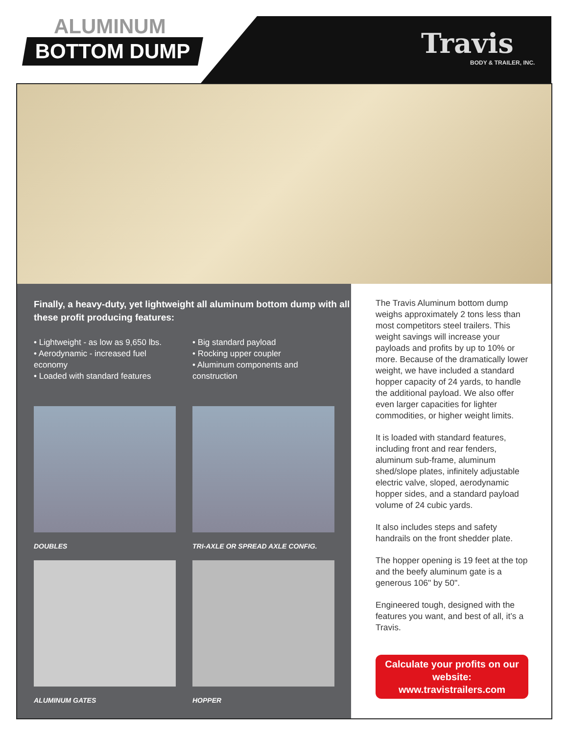ALUMINUM
BOTTOM DUMP Travis
BODY & TRAILER, INC.
Finally, a heavy-duty, yet lightweight all aluminum bottom dump with all these profit producing features:
• Lightweight - as low as 9,650 lbs.
• Aerodynamic - increased fuel economy
• Loaded with standard features
• Big standard payload
• Rocking upper coupler
• Aluminum components and construction
DOUBLES
TRI-AXLE OR SPREAD AXLE CONFIG.
ALUMINUM GATES
HOPPER
The Travis Aluminum bottom dump weighs approximately 2 tons less than most competitors steel trailers. This weight savings will increase your payloads and profits by up to 10% or more. Because of the dramatically lower weight, we have included a standard hopper capacity of 24 yards, to handle the additional payload. We also offer even larger capacities for lighter commodities, or higher weight limits.
It is loaded with standard features, including front and rear fenders, aluminum sub-frame, aluminum shed/slope plates, infinitely adjustable electric valve, sloped, aerodynamic hopper sides, and a standard payload volume of 24 cubic yards.
It also includes steps and safety handrails on the front shedder plate.
The hopper opening is 19 feet at the top and the beefy aluminum gate is a generous 106" by 50".
Engineered tough, designed with the features you want, and best of all, it’s a Travis.
Calculate your profits on our website: www.travistrailers.com